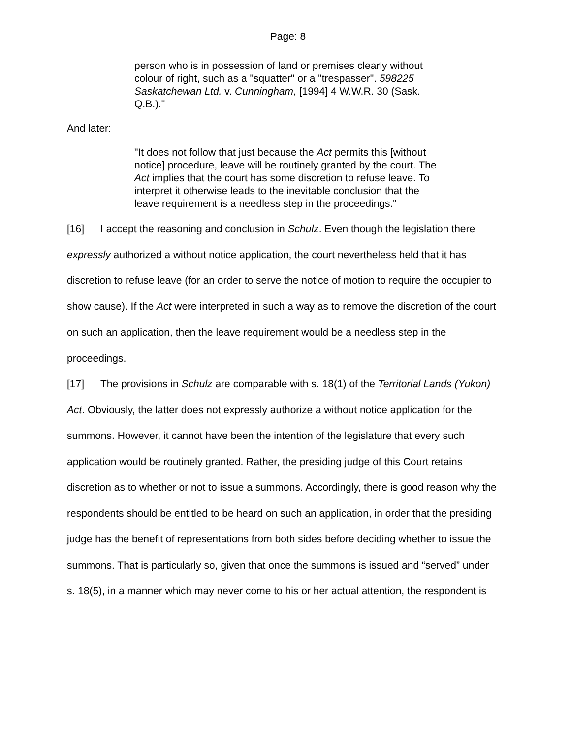Page: 8
person who is in possession of land or premises clearly without colour of right, such as a "squatter" or a "trespasser". 598225 Saskatchewan Ltd. v. Cunningham, [1994] 4 W.W.R. 30 (Sask. Q.B.)."
And later:
"It does not follow that just because the Act permits this [without notice] procedure, leave will be routinely granted by the court. The Act implies that the court has some discretion to refuse leave. To interpret it otherwise leads to the inevitable conclusion that the leave requirement is a needless step in the proceedings."
[16] I accept the reasoning and conclusion in Schulz. Even though the legislation there expressly authorized a without notice application, the court nevertheless held that it has discretion to refuse leave (for an order to serve the notice of motion to require the occupier to show cause). If the Act were interpreted in such a way as to remove the discretion of the court on such an application, then the leave requirement would be a needless step in the proceedings.
[17] The provisions in Schulz are comparable with s. 18(1) of the Territorial Lands (Yukon) Act. Obviously, the latter does not expressly authorize a without notice application for the summons. However, it cannot have been the intention of the legislature that every such application would be routinely granted. Rather, the presiding judge of this Court retains discretion as to whether or not to issue a summons. Accordingly, there is good reason why the respondents should be entitled to be heard on such an application, in order that the presiding judge has the benefit of representations from both sides before deciding whether to issue the summons. That is particularly so, given that once the summons is issued and “served” under s. 18(5), in a manner which may never come to his or her actual attention, the respondent is